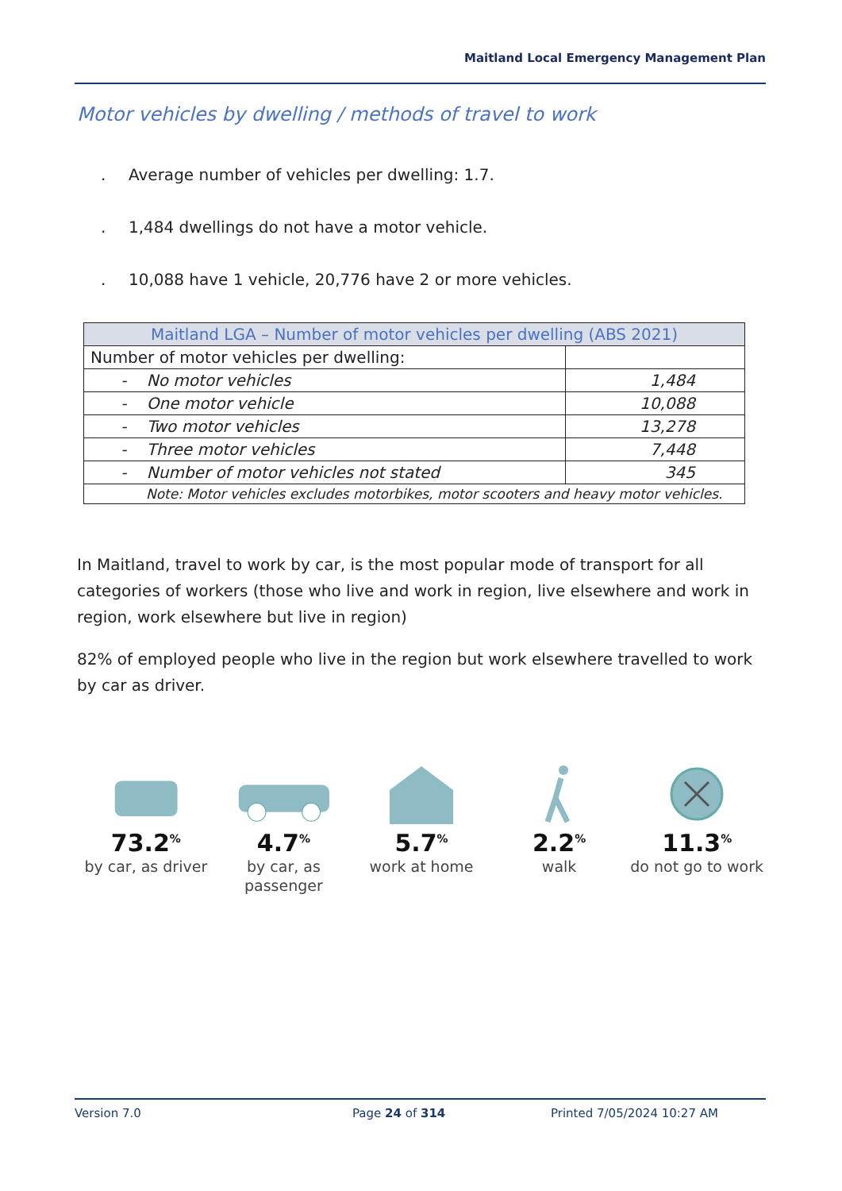Maitland Local Emergency Management Plan
Motor vehicles by dwelling / methods of travel to work
. Average number of vehicles per dwelling: 1.7.
. 1,484 dwellings do not have a motor vehicle.
. 10,088 have 1 vehicle, 20,776 have 2 or more vehicles.
| Maitland LGA – Number of motor vehicles per dwelling (ABS 2021) | |
| --- | --- |
| Number of motor vehicles per dwelling: | |
| - No motor vehicles | 1,484 |
| - One motor vehicle | 10,088 |
| - Two motor vehicles | 13,278 |
| - Three motor vehicles | 7,448 |
| - Number of motor vehicles not stated | 345 |
| Note: Motor vehicles excludes motorbikes, motor scooters and heavy motor vehicles. | |
In Maitland, travel to work by car, is the most popular mode of transport for all categories of workers (those who live and work in region, live elsewhere and work in region, work elsewhere but live in region)
82% of employed people who live in the region but work elsewhere travelled to work by car as driver.
73.2<sup>%</sup>
by car, as driver
4.7<sup>%</sup>
by car, as passenger
5.7<sup>%</sup>
work at home
2.2<sup>%</sup>
walk
11.3<sup>%</sup>
do not go to work
Version 7.0 Page 24 of 314 Printed 7/05/2024 10:27 AM